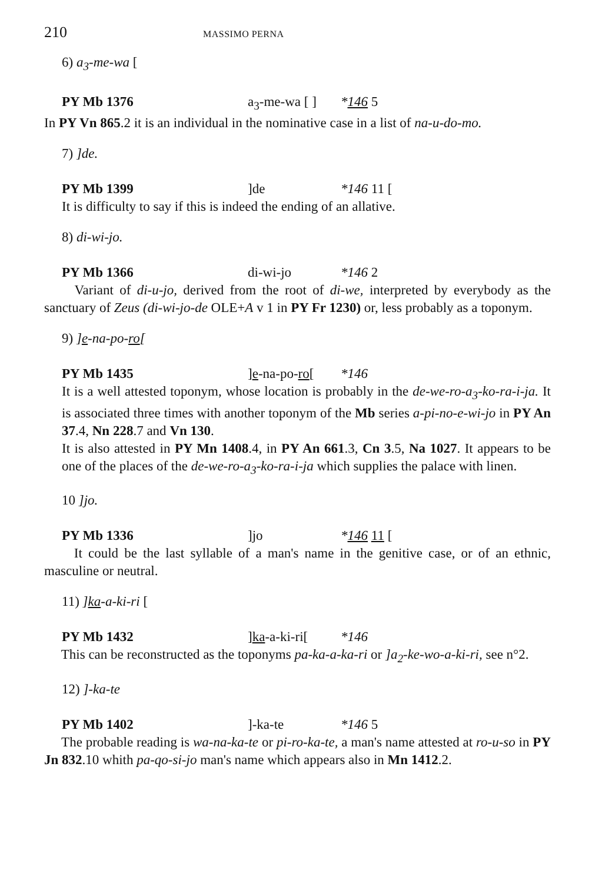210 MASSIMO PERNA
6) a<sub>3</sub>-me-wa [
PY Mb 1376 a<sub>3</sub>-me-wa [ ] *146 5
In PY Vn 865.2 it is an individual in the nominative case in a list of na-u-do-mo.
7) ]de.
PY Mb 1399]de *146 11 [
It is difficulty to say if this is indeed the ending of an allative.
8) di-wi-jo.
PY Mb 1366 di-wi-jo *146 2
Variant of di-u-jo, derived from the root of di-we, interpreted by everybody as the sanctuary of Zeus (di-wi-jo-de OLE+A v 1 in PY Fr 1230) or, less probably as a toponym.
9) ]e-na-po-ro[
PY Mb 1435]e-na-po-ro[*146
It is a well attested toponym, whose location is probably in the de-we-ro-a<sub>3</sub>-ko-ra-i-ja. It is associated three times with another toponym of the Mb series a-pi-no-e-wi-jo in PY An 37.4, Nn 228.7 and Vn 130.
It is also attested in PY Mn 1408.4, in PY An 661.3, Cn 3.5, Na 1027. It appears to be one of the places of the de-we-ro-a<sub>3</sub>-ko-ra-i-ja which supplies the palace with linen.
10 ]jo.
PY Mb 1336]jo *146 11 [
It could be the last syllable of a man's name in the genitive case, or of an ethnic, masculine or neutral.
11) ]ka-a-ki-ri [
PY Mb 1432]ka-a-ki-ri[*146
This can be reconstructed as the toponyms pa-ka-a-ka-ri or ]a<sub>2</sub>-ke-wo-a-ki-ri, see n°2.
12) ]-ka-te
PY Mb 1402]-ka-te *146 5
The probable reading is wa-na-ka-te or pi-ro-ka-te, a man's name attested at ro-u-so in PY Jn 832.10 whith pa-qo-si-jo man's name which appears also in Mn 1412.2.